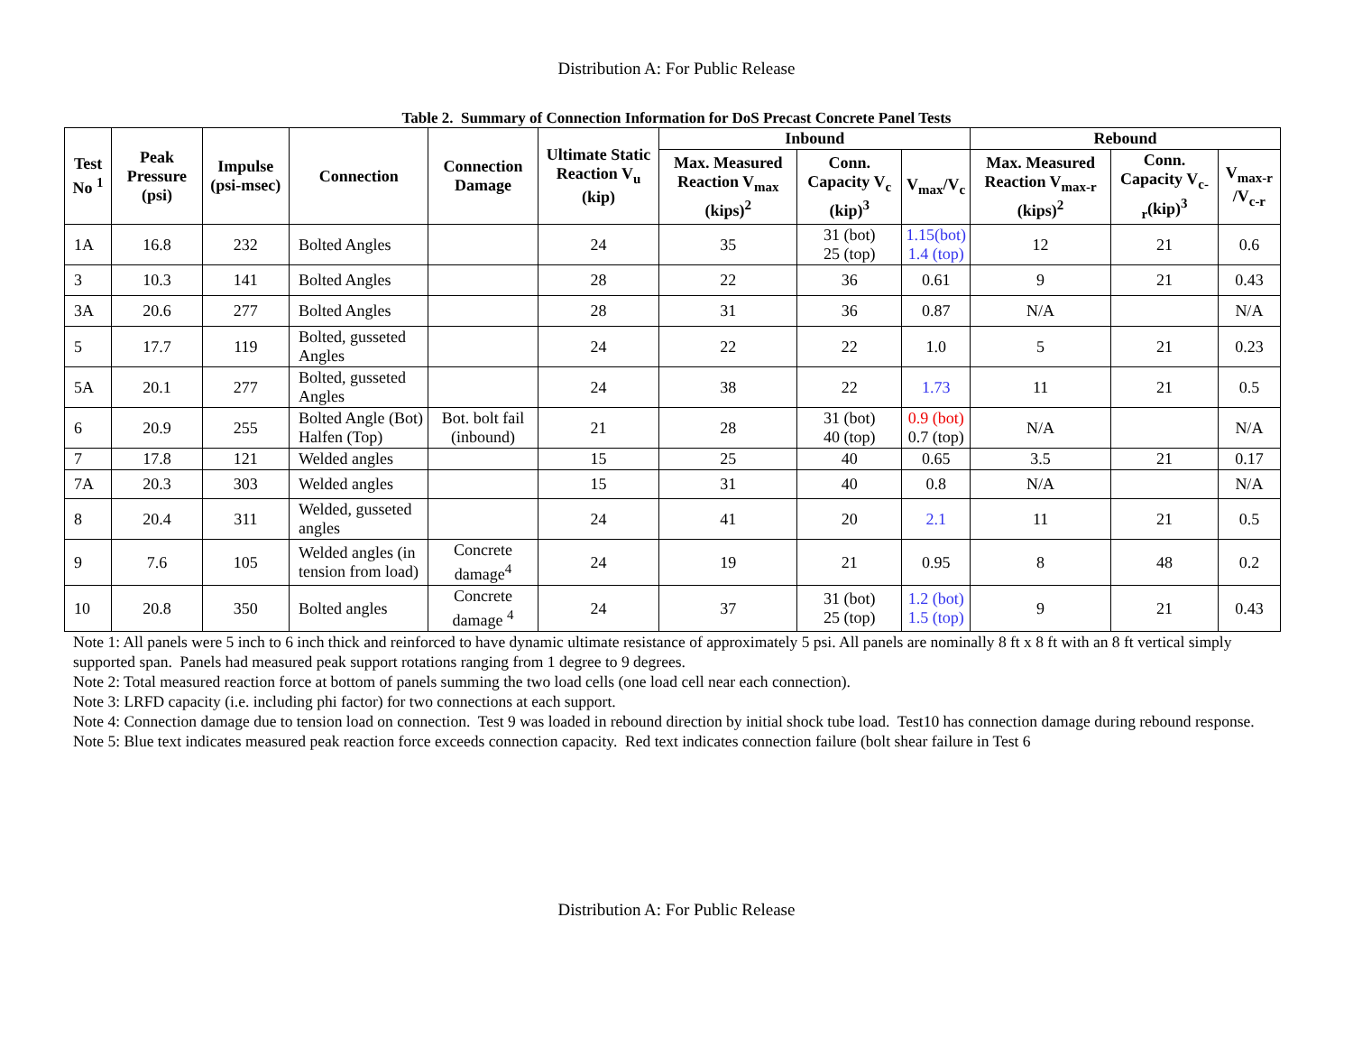Distribution A: For Public Release
Table 2. Summary of Connection Information for DoS Precast Concrete Panel Tests
| Test No <sup>1</sup> | Peak Pressure (psi) | Impulse (psi-msec) | Connection | Connection Damage | Ultimate Static Reaction V<sub>u</sub> (kip) | Inbound | | | Rebound | | |
| --- | --- | --- | --- | --- | --- | --- | --- | --- | --- | --- | --- |
| | | | | | | Max. Measured Reaction V<sub>max</sub> (kips)<sup>2</sup> | Conn. Capacity V<sub>c</sub> (kip)<sup>3</sup> | V<sub>max</sub>/V<sub>c</sub> | Max. Measured Reaction V<sub>max-r</sub> (kips)<sup>2</sup> | Conn. Capacity V<sub>c-r</sub>(kip)<sup>3</sup> | V<sub>max-r</sub> /V<sub>c-r</sub> |
| 1A | 16.8 | 232 | Bolted Angles | | 24 | 35 | 31 (bot) 25 (top) | 1.15(bot) 1.4 (top) | 12 | 21 | 0.6 |
| 3 | 10.3 | 141 | Bolted Angles | | 28 | 22 | 36 | 0.61 | 9 | 21 | 0.43 |
| 3A | 20.6 | 277 | Bolted Angles | | 28 | 31 | 36 | 0.87 | N/A | | N/A |
| 5 | 17.7 | 119 | Bolted, gusseted Angles | | 24 | 22 | 22 | 1.0 | 5 | 21 | 0.23 |
| 5A | 20.1 | 277 | Bolted, gusseted Angles | | 24 | 38 | 22 | 1.73 | 11 | 21 | 0.5 |
| 6 | 20.9 | 255 | Bolted Angle (Bot) Halfen (Top) | Bot. bolt fail (inbound) | 21 | 28 | 31 (bot) 40 (top) | 0.9 (bot) 0.7 (top) | N/A | | N/A |
| 7 | 17.8 | 121 | Welded angles | | 15 | 25 | 40 | 0.65 | 3.5 | 21 | 0.17 |
| 7A | 20.3 | 303 | Welded angles | | 15 | 31 | 40 | 0.8 | N/A | | N/A |
| 8 | 20.4 | 311 | Welded, gusseted angles | | 24 | 41 | 20 | 2.1 | 11 | 21 | 0.5 |
| 9 | 7.6 | 105 | Welded angles (in tension from load) | Concrete damage<sup>4</sup> | 24 | 19 | 21 | 0.95 | 8 | 48 | 0.2 |
| 10 | 20.8 | 350 | Bolted angles | Concrete damage <sup>4</sup> | 24 | 37 | 31 (bot) 25 (top) | 1.2 (bot) 1.5 (top) | 9 | 21 | 0.43 |
Note 1: All panels were 5 inch to 6 inch thick and reinforced to have dynamic ultimate resistance of approximately 5 psi. All panels are nominally 8 ft x 8 ft with an 8 ft vertical simply supported span. Panels had measured peak support rotations ranging from 1 degree to 9 degrees.
Note 2: Total measured reaction force at bottom of panels summing the two load cells (one load cell near each connection).
Note 3: LRFD capacity (i.e. including phi factor) for two connections at each support.
Note 4: Connection damage due to tension load on connection. Test 9 was loaded in rebound direction by initial shock tube load. Test10 has connection damage during rebound response.
Note 5: Blue text indicates measured peak reaction force exceeds connection capacity. Red text indicates connection failure (bolt shear failure in Test 6
Distribution A: For Public Release